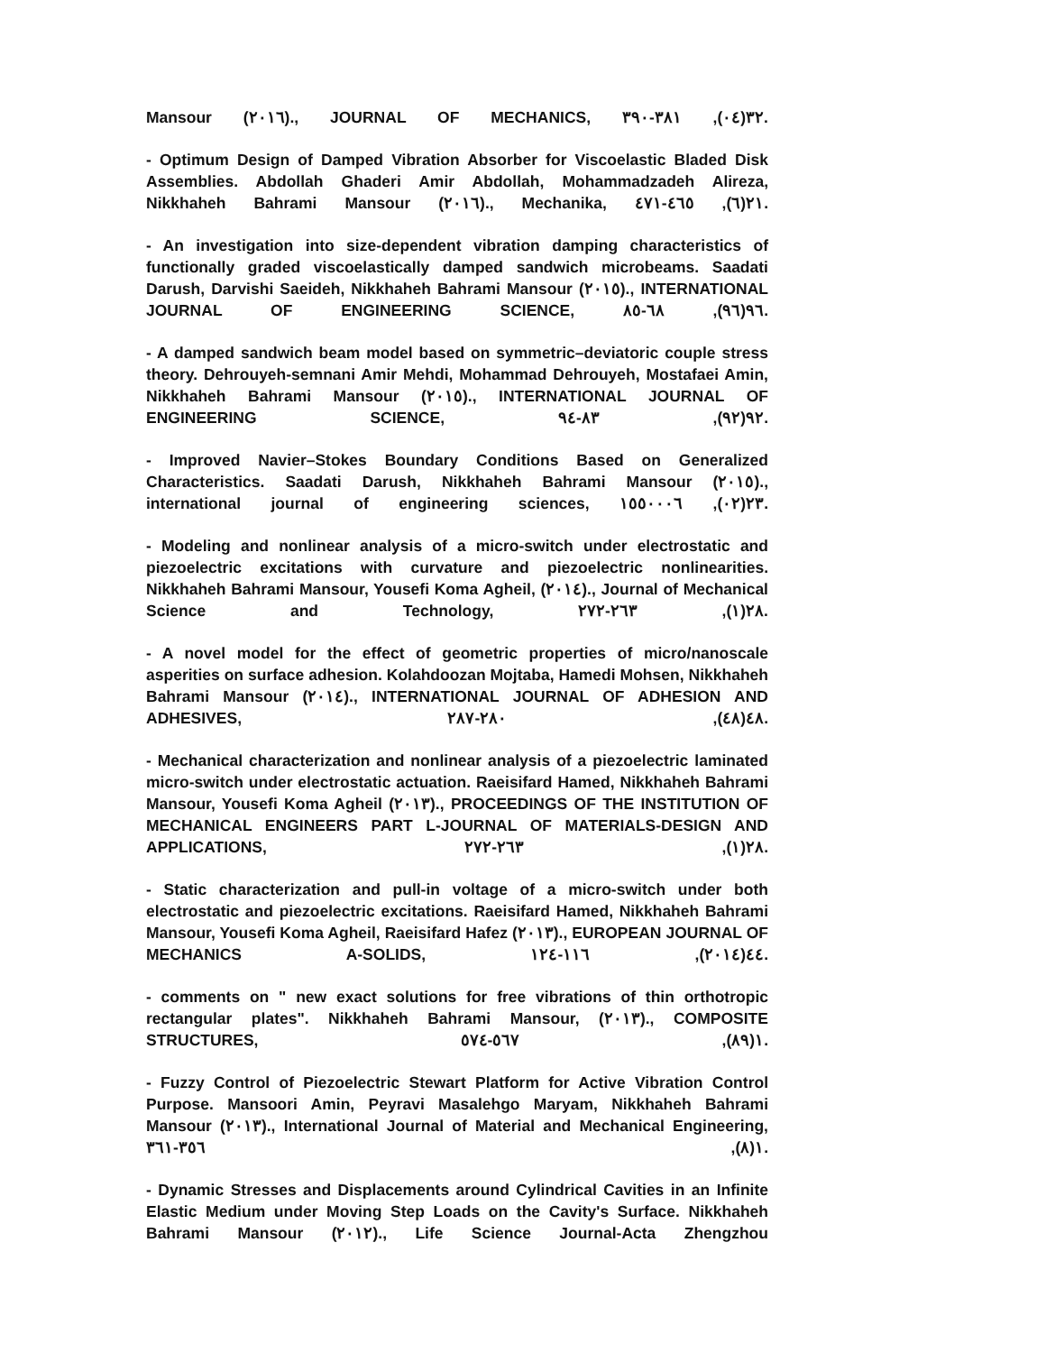Mansour (٢٠١٦)., JOURNAL OF MECHANICS, ٣٢(٠٤), ٣٨١-٣٩٠.
- Optimum Design of Damped Vibration Absorber for Viscoelastic Bladed Disk Assemblies. Abdollah Ghaderi Amir Abdollah, Mohammadzadeh Alireza, Nikkhaheh Bahrami Mansour (٢٠١٦)., Mechanika, ٢١(٦), ٤٦٥-٤٧١.
- An investigation into size-dependent vibration damping characteristics of functionally graded viscoelastically damped sandwich microbeams. Saadati Darush, Darvishi Saeideh, Nikkhaheh Bahrami Mansour (٢٠١٥)., INTERNATIONAL JOURNAL OF ENGINEERING SCIENCE, ٩٦(٩٦), ٦٨-٨٥.
- A damped sandwich beam model based on symmetric–deviatoric couple stress theory. Dehrouyeh-semnani Amir Mehdi, Mohammad Dehrouyeh, Mostafaei Amin, Nikkhaheh Bahrami Mansour (٢٠١٥)., INTERNATIONAL JOURNAL OF ENGINEERING SCIENCE, ٩٢(٩٢), ٨٣-٩٤.
- Improved Navier–Stokes Boundary Conditions Based on Generalized Characteristics. Saadati Darush, Nikkhaheh Bahrami Mansour (٢٠١٥)., international journal of engineering sciences, ٢٣(٠٢), ١٥٥٠٠٠٦.
- Modeling and nonlinear analysis of a micro-switch under electrostatic and piezoelectric excitations with curvature and piezoelectric nonlinearities. Nikkhaheh Bahrami Mansour, Yousefi Koma Agheil, (٢٠١٤)., Journal of Mechanical Science and Technology, ٢٨(١), ٢٦٣-٢٧٢.
- A novel model for the effect of geometric properties of micro/nanoscale asperities on surface adhesion. Kolahdoozan Mojtaba, Hamedi Mohsen, Nikkhaheh Bahrami Mansour (٢٠١٤)., INTERNATIONAL JOURNAL OF ADHESION AND ADHESIVES, ٤٨(٤٨), ٢٨٠-٢٨٧.
- Mechanical characterization and nonlinear analysis of a piezoelectric laminated micro-switch under electrostatic actuation. Raeisifard Hamed, Nikkhaheh Bahrami Mansour, Yousefi Koma Agheil (٢٠١٣)., PROCEEDINGS OF THE INSTITUTION OF MECHANICAL ENGINEERS PART L-JOURNAL OF MATERIALS-DESIGN AND APPLICATIONS, ٢٨(١), ٢٦٣-٢٧٢.
- Static characterization and pull-in voltage of a micro-switch under both electrostatic and piezoelectric excitations. Raeisifard Hamed, Nikkhaheh Bahrami Mansour, Yousefi Koma Agheil, Raeisifard Hafez (٢٠١٣)., EUROPEAN JOURNAL OF MECHANICS A-SOLIDS, ٤٤(٢٠١٤), ١١٦-١٢٤.
- comments on " new exact solutions for free vibrations of thin orthotropic rectangular plates". Nikkhaheh Bahrami Mansour, (٢٠١٣)., COMPOSITE STRUCTURES, ١(٨٩), ٥٦٧-٥٧٤.
- Fuzzy Control of Piezoelectric Stewart Platform for Active Vibration Control Purpose. Mansoori Amin, Peyravi Masalehgo Maryam, Nikkhaheh Bahrami Mansour (٢٠١٣)., International Journal of Material and Mechanical Engineering, ١(٨), ٣٥٦-٣٦١.
- Dynamic Stresses and Displacements around Cylindrical Cavities in an Infinite Elastic Medium under Moving Step Loads on the Cavity's Surface. Nikkhaheh Bahrami Mansour (٢٠١٢)., Life Science Journal-Acta Zhengzhou